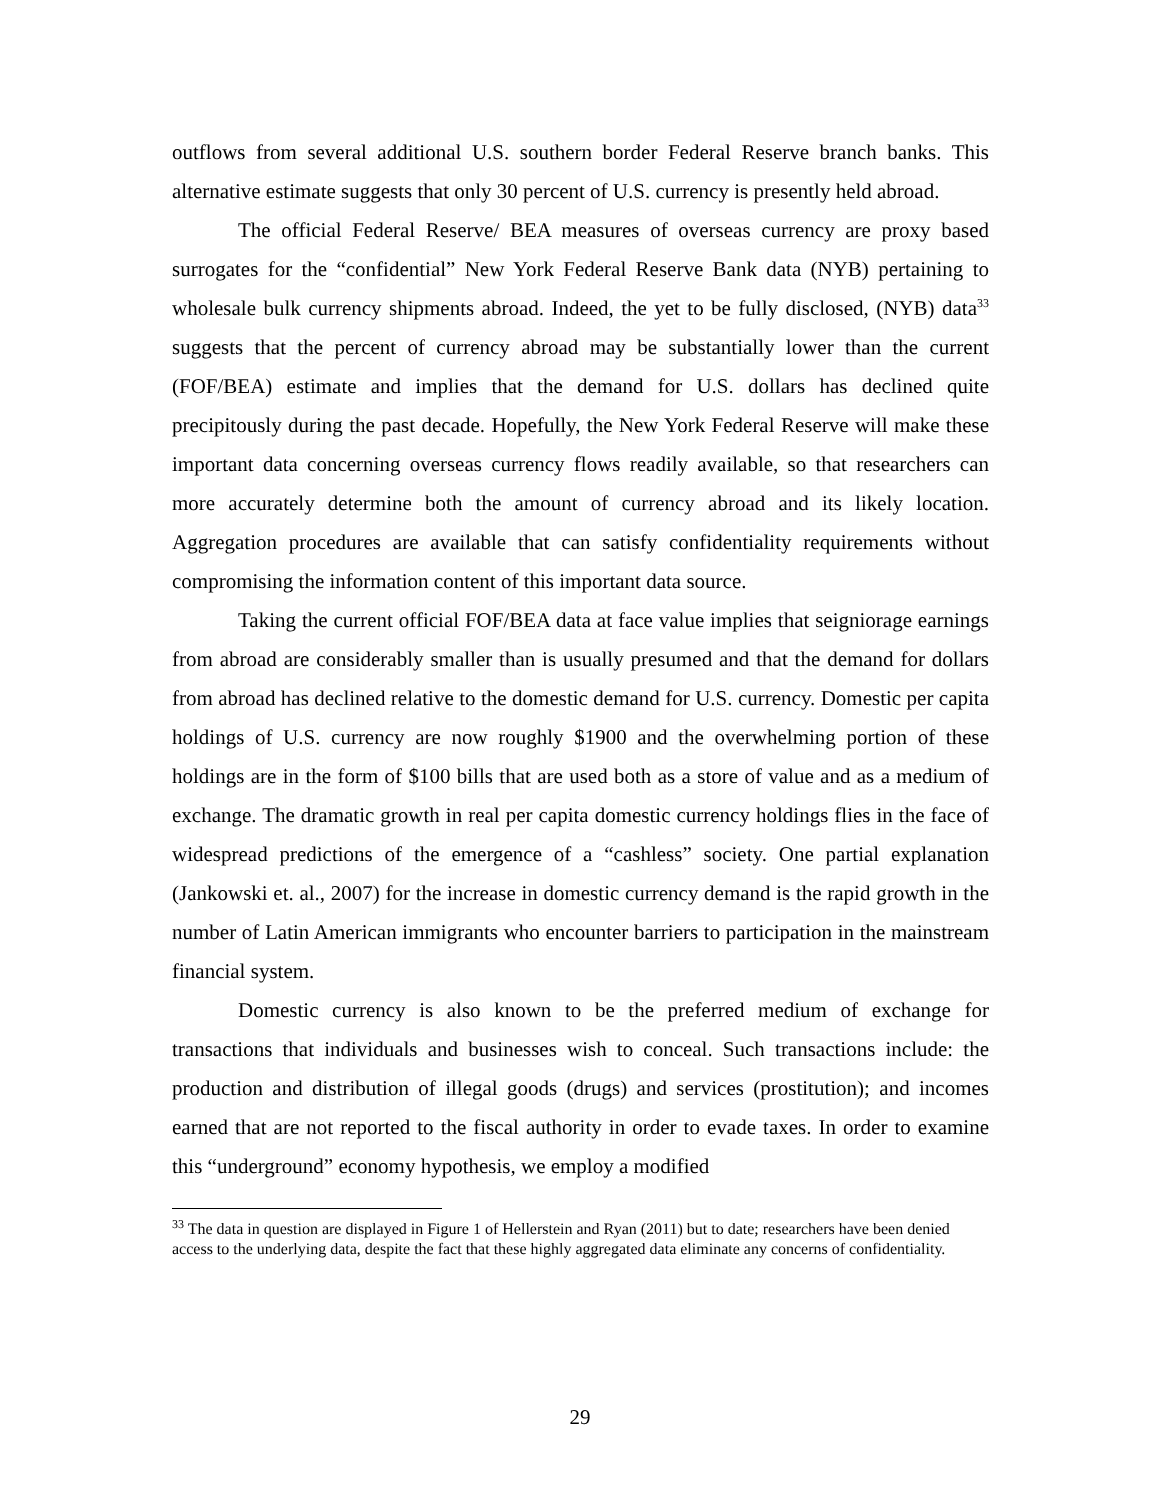outflows from several additional U.S. southern border Federal Reserve branch banks. This alternative estimate suggests that only 30 percent of U.S. currency is presently held abroad.
The official Federal Reserve/ BEA measures of overseas currency are proxy based surrogates for the “confidential” New York Federal Reserve Bank data (NYB) pertaining to wholesale bulk currency shipments abroad. Indeed, the yet to be fully disclosed, (NYB) data<sup>33</sup> suggests that the percent of currency abroad may be substantially lower than the current (FOF/BEA) estimate and implies that the demand for U.S. dollars has declined quite precipitously during the past decade. Hopefully, the New York Federal Reserve will make these important data concerning overseas currency flows readily available, so that researchers can more accurately determine both the amount of currency abroad and its likely location. Aggregation procedures are available that can satisfy confidentiality requirements without compromising the information content of this important data source.
Taking the current official FOF/BEA data at face value implies that seigniorage earnings from abroad are considerably smaller than is usually presumed and that the demand for dollars from abroad has declined relative to the domestic demand for U.S. currency. Domestic per capita holdings of U.S. currency are now roughly $1900 and the overwhelming portion of these holdings are in the form of $100 bills that are used both as a store of value and as a medium of exchange. The dramatic growth in real per capita domestic currency holdings flies in the face of widespread predictions of the emergence of a “cashless” society. One partial explanation (Jankowski et. al., 2007) for the increase in domestic currency demand is the rapid growth in the number of Latin American immigrants who encounter barriers to participation in the mainstream financial system.
Domestic currency is also known to be the preferred medium of exchange for transactions that individuals and businesses wish to conceal. Such transactions include: the production and distribution of illegal goods (drugs) and services (prostitution); and incomes earned that are not reported to the fiscal authority in order to evade taxes. In order to examine this “underground” economy hypothesis, we employ a modified
<sup>33</sup> The data in question are displayed in Figure 1 of Hellerstein and Ryan (2011) but to date; researchers have been denied access to the underlying data, despite the fact that these highly aggregated data eliminate any concerns of confidentiality.
29